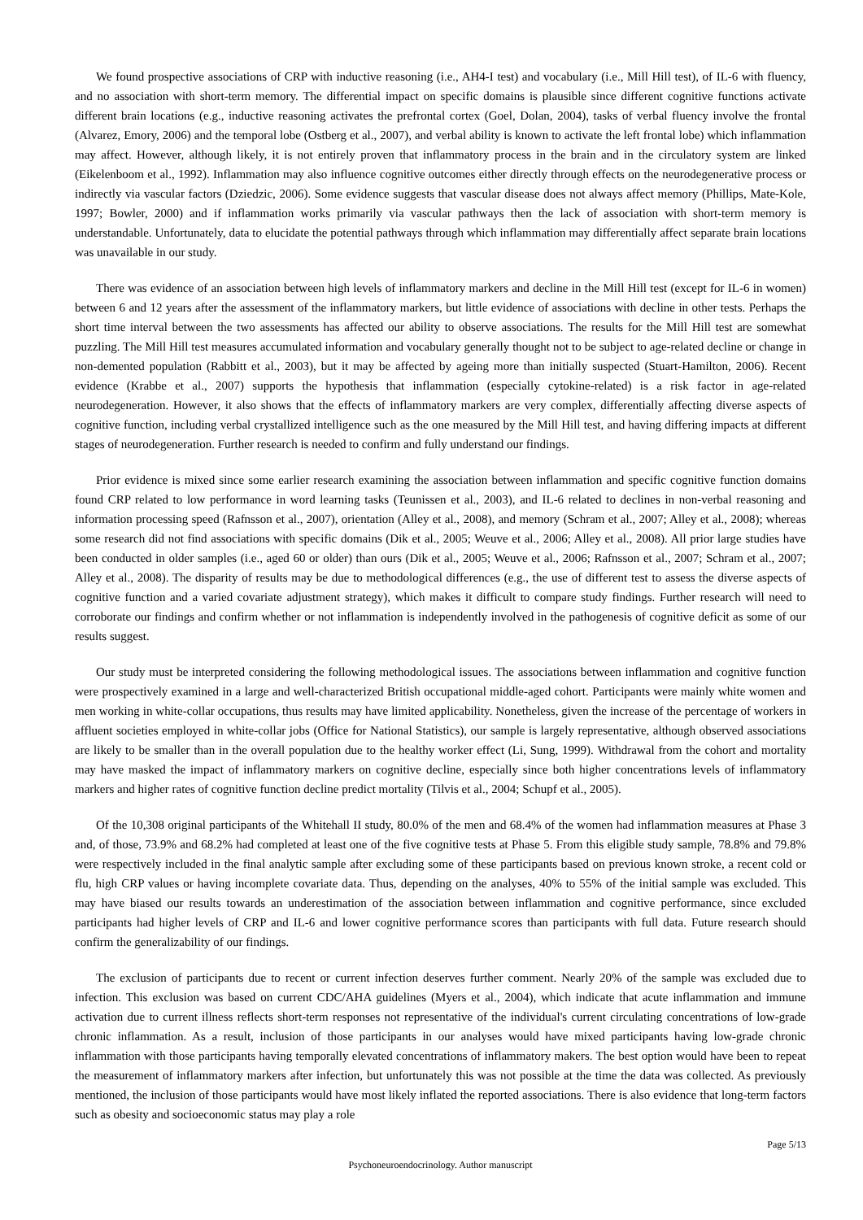We found prospective associations of CRP with inductive reasoning (i.e., AH4-I test) and vocabulary (i.e., Mill Hill test), of IL-6 with fluency, and no association with short-term memory. The differential impact on specific domains is plausible since different cognitive functions activate different brain locations (e.g., inductive reasoning activates the prefrontal cortex (Goel, Dolan, 2004), tasks of verbal fluency involve the frontal (Alvarez, Emory, 2006) and the temporal lobe (Ostberg et al., 2007), and verbal ability is known to activate the left frontal lobe) which inflammation may affect. However, although likely, it is not entirely proven that inflammatory process in the brain and in the circulatory system are linked (Eikelenboom et al., 1992). Inflammation may also influence cognitive outcomes either directly through effects on the neurodegenerative process or indirectly via vascular factors (Dziedzic, 2006). Some evidence suggests that vascular disease does not always affect memory (Phillips, Mate-Kole, 1997; Bowler, 2000) and if inflammation works primarily via vascular pathways then the lack of association with short-term memory is understandable. Unfortunately, data to elucidate the potential pathways through which inflammation may differentially affect separate brain locations was unavailable in our study.
There was evidence of an association between high levels of inflammatory markers and decline in the Mill Hill test (except for IL-6 in women) between 6 and 12 years after the assessment of the inflammatory markers, but little evidence of associations with decline in other tests. Perhaps the short time interval between the two assessments has affected our ability to observe associations. The results for the Mill Hill test are somewhat puzzling. The Mill Hill test measures accumulated information and vocabulary generally thought not to be subject to age-related decline or change in non-demented population (Rabbitt et al., 2003), but it may be affected by ageing more than initially suspected (Stuart-Hamilton, 2006). Recent evidence (Krabbe et al., 2007) supports the hypothesis that inflammation (especially cytokine-related) is a risk factor in age-related neurodegeneration. However, it also shows that the effects of inflammatory markers are very complex, differentially affecting diverse aspects of cognitive function, including verbal crystallized intelligence such as the one measured by the Mill Hill test, and having differing impacts at different stages of neurodegeneration. Further research is needed to confirm and fully understand our findings.
Prior evidence is mixed since some earlier research examining the association between inflammation and specific cognitive function domains found CRP related to low performance in word learning tasks (Teunissen et al., 2003), and IL-6 related to declines in non-verbal reasoning and information processing speed (Rafnsson et al., 2007), orientation (Alley et al., 2008), and memory (Schram et al., 2007; Alley et al., 2008); whereas some research did not find associations with specific domains (Dik et al., 2005; Weuve et al., 2006; Alley et al., 2008). All prior large studies have been conducted in older samples (i.e., aged 60 or older) than ours (Dik et al., 2005; Weuve et al., 2006; Rafnsson et al., 2007; Schram et al., 2007; Alley et al., 2008). The disparity of results may be due to methodological differences (e.g., the use of different test to assess the diverse aspects of cognitive function and a varied covariate adjustment strategy), which makes it difficult to compare study findings. Further research will need to corroborate our findings and confirm whether or not inflammation is independently involved in the pathogenesis of cognitive deficit as some of our results suggest.
Our study must be interpreted considering the following methodological issues. The associations between inflammation and cognitive function were prospectively examined in a large and well-characterized British occupational middle-aged cohort. Participants were mainly white women and men working in white-collar occupations, thus results may have limited applicability. Nonetheless, given the increase of the percentage of workers in affluent societies employed in white-collar jobs (Office for National Statistics), our sample is largely representative, although observed associations are likely to be smaller than in the overall population due to the healthy worker effect (Li, Sung, 1999). Withdrawal from the cohort and mortality may have masked the impact of inflammatory markers on cognitive decline, especially since both higher concentrations levels of inflammatory markers and higher rates of cognitive function decline predict mortality (Tilvis et al., 2004; Schupf et al., 2005).
Of the 10,308 original participants of the Whitehall II study, 80.0% of the men and 68.4% of the women had inflammation measures at Phase 3 and, of those, 73.9% and 68.2% had completed at least one of the five cognitive tests at Phase 5. From this eligible study sample, 78.8% and 79.8% were respectively included in the final analytic sample after excluding some of these participants based on previous known stroke, a recent cold or flu, high CRP values or having incomplete covariate data. Thus, depending on the analyses, 40% to 55% of the initial sample was excluded. This may have biased our results towards an underestimation of the association between inflammation and cognitive performance, since excluded participants had higher levels of CRP and IL-6 and lower cognitive performance scores than participants with full data. Future research should confirm the generalizability of our findings.
The exclusion of participants due to recent or current infection deserves further comment. Nearly 20% of the sample was excluded due to infection. This exclusion was based on current CDC/AHA guidelines (Myers et al., 2004), which indicate that acute inflammation and immune activation due to current illness reflects short-term responses not representative of the individual's current circulating concentrations of low-grade chronic inflammation. As a result, inclusion of those participants in our analyses would have mixed participants having low-grade chronic inflammation with those participants having temporally elevated concentrations of inflammatory makers. The best option would have been to repeat the measurement of inflammatory markers after infection, but unfortunately this was not possible at the time the data was collected. As previously mentioned, the inclusion of those participants would have most likely inflated the reported associations. There is also evidence that long-term factors such as obesity and socioeconomic status may play a role
Page 5/13
Psychoneuroendocrinology. Author manuscript